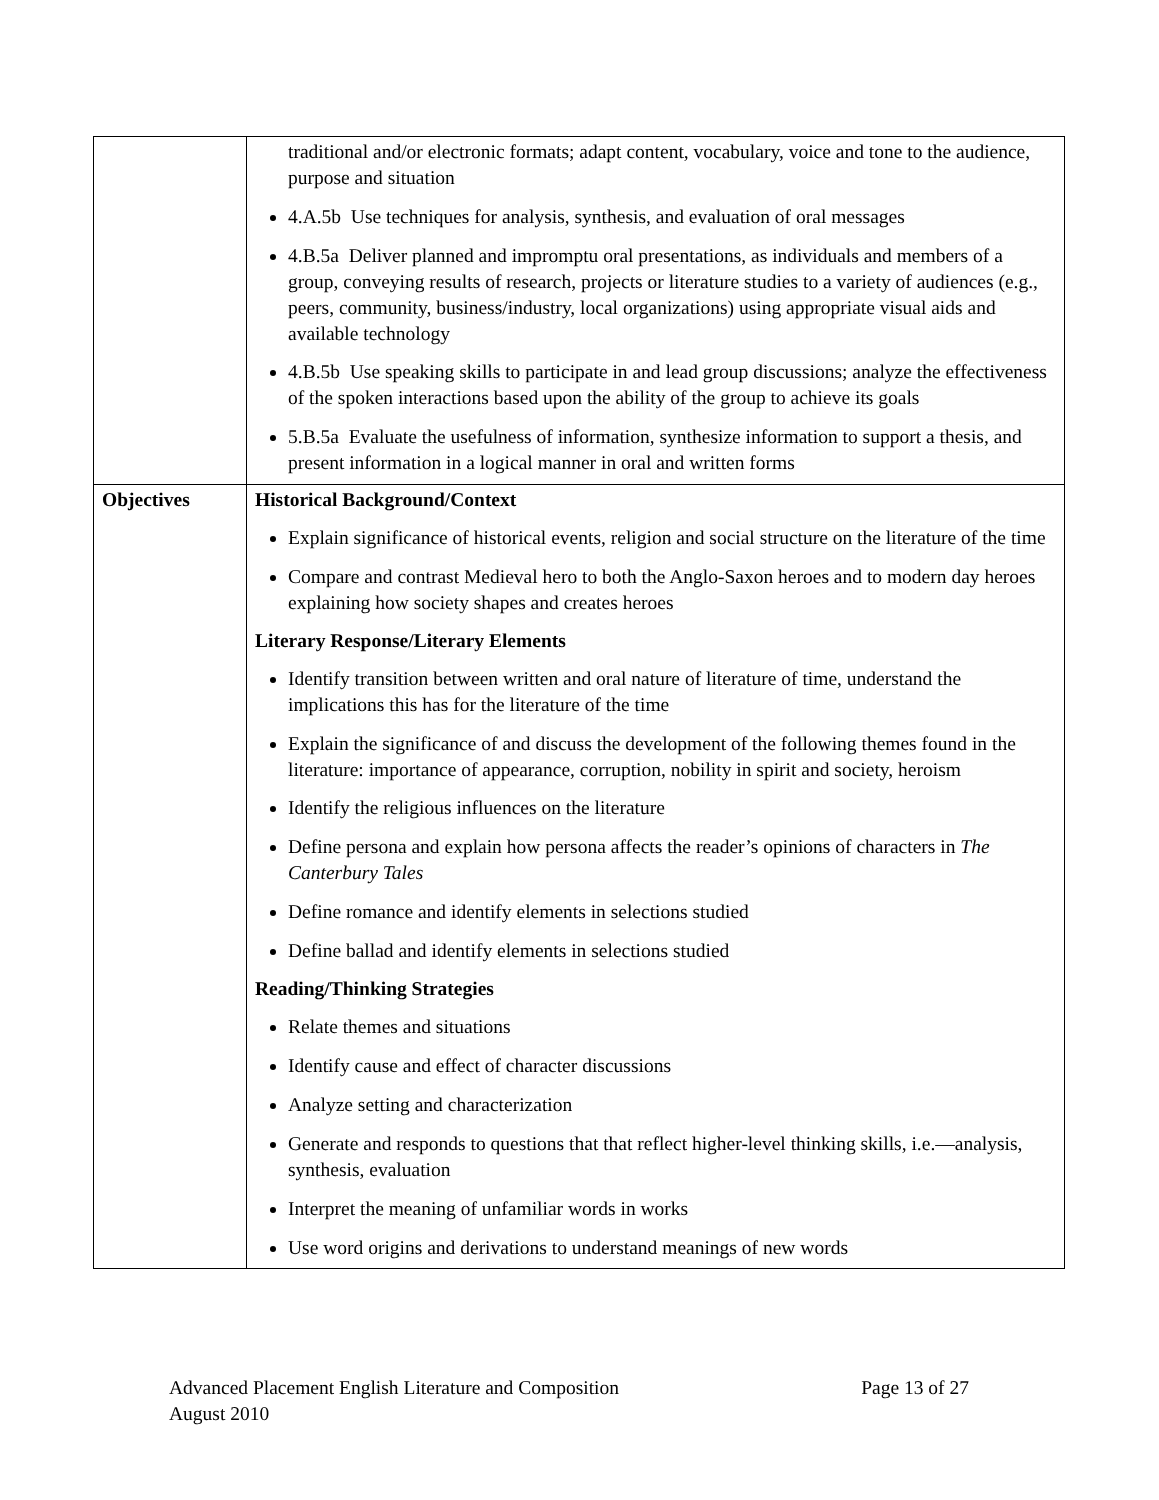| | traditional and/or electronic formats; adapt content, vocabulary, voice and tone to the audience, purpose and situation 4.A.5b Use techniques for analysis, synthesis, and evaluation of oral messages 4.B.5a Deliver planned and impromptu oral presentations, as individuals and members of a group, conveying results of research, projects or literature studies to a variety of audiences (e.g., peers, community, business/industry, local organizations) using appropriate visual aids and available technology 4.B.5b Use speaking skills to participate in and lead group discussions; analyze the effectiveness of the spoken interactions based upon the ability of the group to achieve its goals 5.B.5a Evaluate the usefulness of information, synthesize information to support a thesis, and present information in a logical manner in oral and written forms |
| Objectives | Historical Background/Context Explain significance of historical events, religion and social structure on the literature of the time Compare and contrast Medieval hero to both the Anglo-Saxon heroes and to modern day heroes explaining how society shapes and creates heroes Literary Response/Literary Elements Identify transition between written and oral nature of literature of time, understand the implications this has for the literature of the time Explain the significance of and discuss the development of the following themes found in the literature: importance of appearance, corruption, nobility in spirit and society, heroism Identify the religious influences on the literature Define persona and explain how persona affects the reader’s opinions of characters in The Canterbury Tales Define romance and identify elements in selections studied Define ballad and identify elements in selections studied Reading/Thinking Strategies Relate themes and situations Identify cause and effect of character discussions Analyze setting and characterization Generate and responds to questions that that reflect higher-level thinking skills, i.e.—analysis, synthesis, evaluation Interpret the meaning of unfamiliar words in works Use word origins and derivations to understand meanings of new words |
Advanced Placement English Literature and Composition Page 13 of 27
August 2010